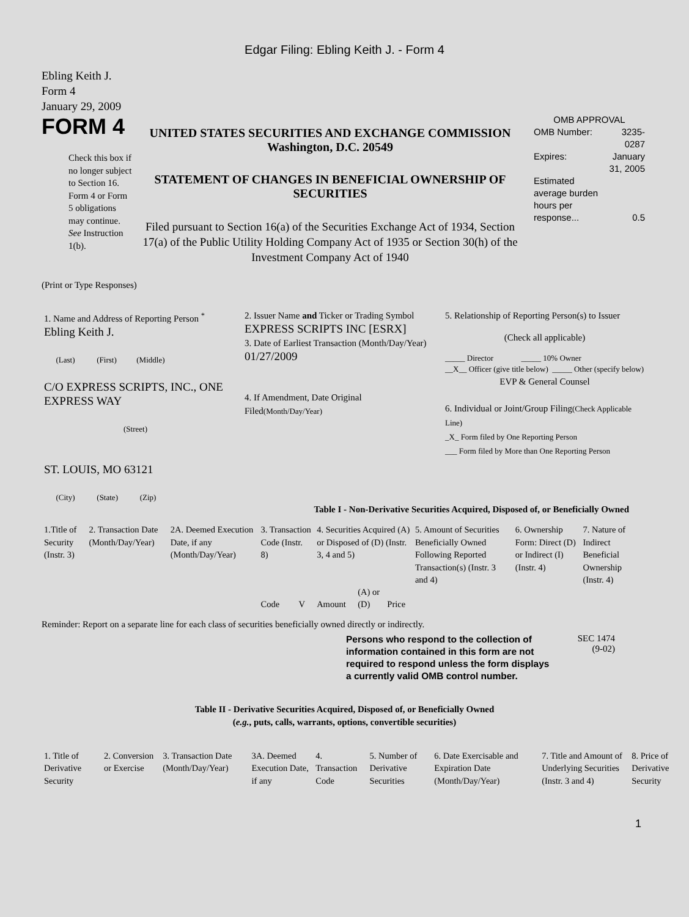Edgar Filing: Ebling Keith J. - Form 4
Ebling Keith J.
Form 4
January 29, 2009
FORM 4
Check this box if no longer subject to Section 16. Form 4 or Form 5 obligations may continue. See Instruction 1(b).
UNITED STATES SECURITIES AND EXCHANGE COMMISSION
Washington, D.C. 20549
STATEMENT OF CHANGES IN BENEFICIAL OWNERSHIP OF SECURITIES
Filed pursuant to Section 16(a) of the Securities Exchange Act of 1934, Section 17(a) of the Public Utility Holding Company Act of 1935 or Section 30(h) of the Investment Company Act of 1940
OMB APPROVAL
| OMB Number: | 3235-0287 |
| Expires: | January 31, 2005 |
| Estimated average burden hours per response... | 0.5 |
(Print or Type Responses)
| 1. Name and Address of Reporting Person <sup>*</sup> Ebling Keith J. (Last) (First) (Middle) C/O EXPRESS SCRIPTS, INC., ONE EXPRESS WAY (Street) ST. LOUIS, MO 63121 (City) (State) (Zip) | 2. Issuer Name and Ticker or Trading Symbol EXPRESS SCRIPTS INC [ESRX] 3. Date of Earliest Transaction (Month/Day/Year) 01/27/2009 4. If Amendment, Date Original Filed (Month/Day/Year) | 5. Relationship of Reporting Person(s) to Issuer (Check all applicable) _____ Director _____ 10% Owner __X__ Officer (give title below) _____ Other (specify below) EVP & General Counsel 6. Individual or Joint/Group Filing (Check Applicable Line) _X_ Form filed by One Reporting Person ___ Form filed by More than One Reporting Person |
Table I - Non-Derivative Securities Acquired, Disposed of, or Beneficially Owned
| 1.Title of Security (Instr. 3) | 2. Transaction Date (Month/Day/Year) | 2A. Deemed Execution Date, if any (Month/Day/Year) | 3. Transaction Code (Instr. 8) | | 4. Securities Acquired (A) or Disposed of (D) (Instr. 3, 4 and 5) | | | 5. Amount of Securities Beneficially Owned Following Reported Transaction(s) (Instr. 3 and 4) | 6. Ownership Form: Direct (D) or Indirect (I) (Instr. 4) | 7. Nature of Indirect Beneficial Ownership (Instr. 4) |
| --- | --- | --- | --- | --- | --- | --- | --- | --- | --- | --- |
| | | | Code | V | Amount | (A) or (D) | Price | | | |
Reminder: Report on a separate line for each class of securities beneficially owned directly or indirectly.
Persons who respond to the collection of information contained in this form are not required to respond unless the form displays a currently valid OMB control number.
SEC 1474
(9-02)
Table II - Derivative Securities Acquired, Disposed of, or Beneficially Owned
(e.g., puts, calls, warrants, options, convertible securities)
| 1. Title of Derivative Security | 2. Conversion or Exercise | 3. Transaction Date (Month/Day/Year) | 3A. Deemed Execution Date, if any | 4. Transaction Code | 5. Number of Derivative Securities | 6. Date Exercisable and Expiration Date (Month/Day/Year) | 7. Title and Amount of Underlying Securities (Instr. 3 and 4) | 8. Price of Derivative Security |
| --- | --- | --- | --- | --- | --- | --- | --- | --- |
1